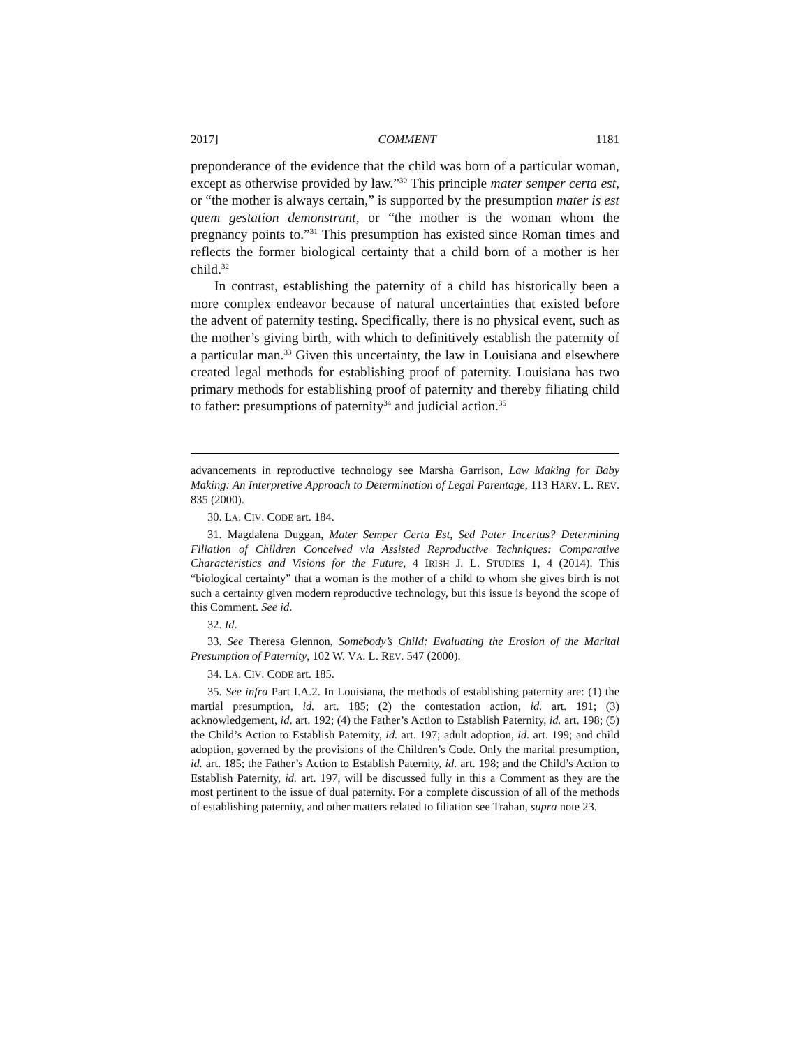2017] COMMENT 1181
preponderance of the evidence that the child was born of a particular woman, except as otherwise provided by law.”<sup>30</sup> This principle mater semper certa est, or “the mother is always certain,” is supported by the presumption mater is est quem gestation demonstrant, or “the mother is the woman whom the pregnancy points to.”<sup>31</sup> This presumption has existed since Roman times and reflects the former biological certainty that a child born of a mother is her child.<sup>32</sup>
In contrast, establishing the paternity of a child has historically been a more complex endeavor because of natural uncertainties that existed before the advent of paternity testing. Specifically, there is no physical event, such as the mother’s giving birth, with which to definitively establish the paternity of a particular man.<sup>33</sup> Given this uncertainty, the law in Louisiana and elsewhere created legal methods for establishing proof of paternity. Louisiana has two primary methods for establishing proof of paternity and thereby filiating child to father: presumptions of paternity<sup>34</sup> and judicial action.<sup>35</sup>
advancements in reproductive technology see Marsha Garrison, Law Making for Baby Making: An Interpretive Approach to Determination of Legal Parentage, 113 HARV. L. REV. 835 (2000).
30. LA. CIV. CODE art. 184.
31. Magdalena Duggan, Mater Semper Certa Est, Sed Pater Incertus? Determining Filiation of Children Conceived via Assisted Reproductive Techniques: Comparative Characteristics and Visions for the Future, 4 IRISH J. L. STUDIES 1, 4 (2014). This “biological certainty” that a woman is the mother of a child to whom she gives birth is not such a certainty given modern reproductive technology, but this issue is beyond the scope of this Comment. See id.
32. Id.
33. See Theresa Glennon, Somebody’s Child: Evaluating the Erosion of the Marital Presumption of Paternity, 102 W. VA. L. REV. 547 (2000).
34. LA. CIV. CODE art. 185.
35. See infra Part I.A.2. In Louisiana, the methods of establishing paternity are: (1) the martial presumption, id. art. 185; (2) the contestation action, id. art. 191; (3) acknowledgement, id. art. 192; (4) the Father’s Action to Establish Paternity, id. art. 198; (5) the Child’s Action to Establish Paternity, id. art. 197; adult adoption, id. art. 199; and child adoption, governed by the provisions of the Children’s Code. Only the marital presumption, id. art. 185; the Father’s Action to Establish Paternity, id. art. 198; and the Child’s Action to Establish Paternity, id. art. 197, will be discussed fully in this a Comment as they are the most pertinent to the issue of dual paternity. For a complete discussion of all of the methods of establishing paternity, and other matters related to filiation see Trahan, supra note 23.